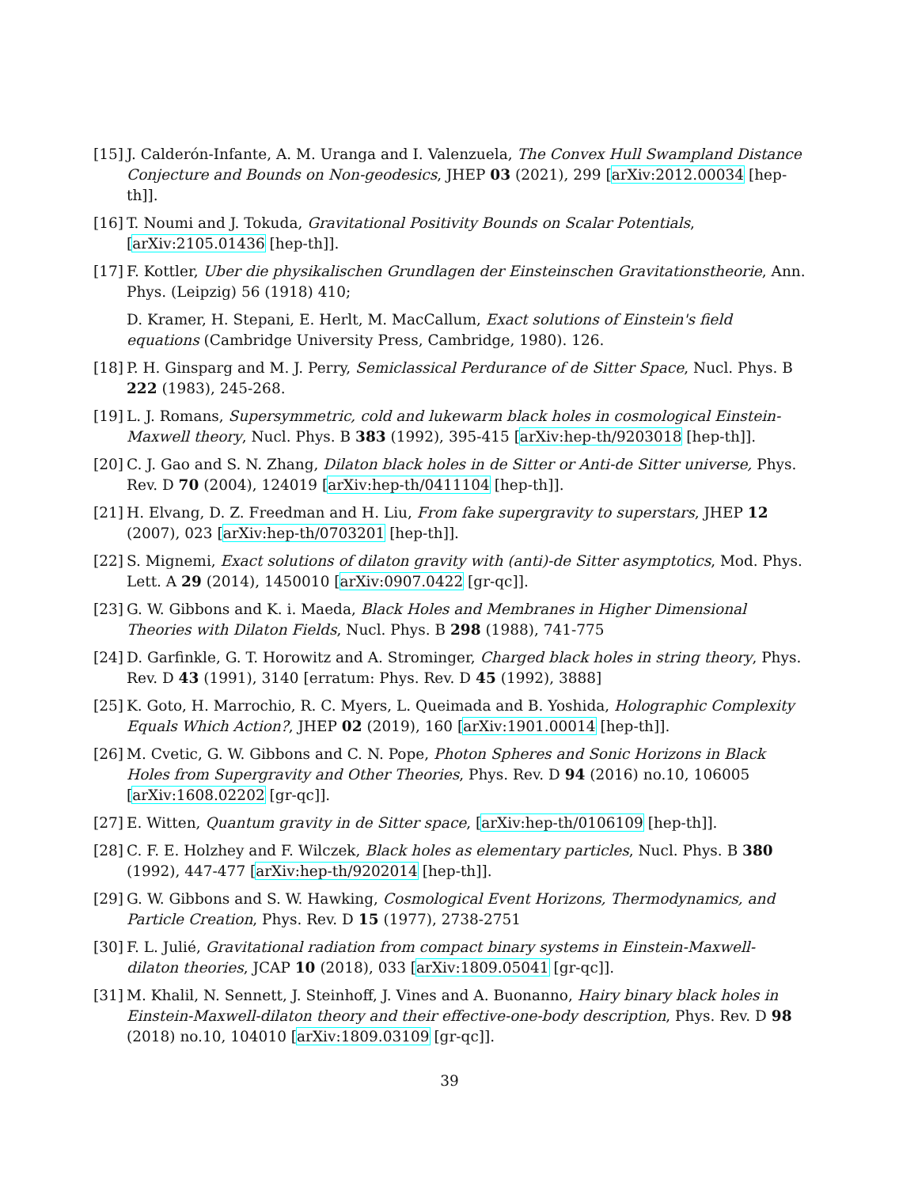[15]
J. Calderón-Infante, A. M. Uranga and I. Valenzuela, The Convex Hull Swampland Distance Conjecture and Bounds on Non-geodesics, JHEP 03 (2021), 299 [arXiv:2012.00034 [hep-th]].
[16]
T. Noumi and J. Tokuda, Gravitational Positivity Bounds on Scalar Potentials, [arXiv:2105.01436 [hep-th]].
[17]
F. Kottler, Uber die physikalischen Grundlagen der Einsteinschen Gravitationstheorie, Ann. Phys. (Leipzig) 56 (1918) 410;
D. Kramer, H. Stepani, E. Herlt, M. MacCallum, Exact solutions of Einstein's field equations (Cambridge University Press, Cambridge, 1980). 126.
[18]
P. H. Ginsparg and M. J. Perry, Semiclassical Perdurance of de Sitter Space, Nucl. Phys. B 222 (1983), 245-268.
[19]
L. J. Romans, Supersymmetric, cold and lukewarm black holes in cosmological Einstein-Maxwell theory, Nucl. Phys. B 383 (1992), 395-415 [arXiv:hep-th/9203018 [hep-th]].
[20]
C. J. Gao and S. N. Zhang, Dilaton black holes in de Sitter or Anti-de Sitter universe, Phys. Rev. D 70 (2004), 124019 [arXiv:hep-th/0411104 [hep-th]].
[21]
H. Elvang, D. Z. Freedman and H. Liu, From fake supergravity to superstars, JHEP 12 (2007), 023 [arXiv:hep-th/0703201 [hep-th]].
[22]
S. Mignemi, Exact solutions of dilaton gravity with (anti)-de Sitter asymptotics, Mod. Phys. Lett. A 29 (2014), 1450010 [arXiv:0907.0422 [gr-qc]].
[23]
G. W. Gibbons and K. i. Maeda, Black Holes and Membranes in Higher Dimensional Theories with Dilaton Fields, Nucl. Phys. B 298 (1988), 741-775
[24]
D. Garfinkle, G. T. Horowitz and A. Strominger, Charged black holes in string theory, Phys. Rev. D 43 (1991), 3140 [erratum: Phys. Rev. D 45 (1992), 3888]
[25]
K. Goto, H. Marrochio, R. C. Myers, L. Queimada and B. Yoshida, Holographic Complexity Equals Which Action?, JHEP 02 (2019), 160 [arXiv:1901.00014 [hep-th]].
[26]
M. Cvetic, G. W. Gibbons and C. N. Pope, Photon Spheres and Sonic Horizons in Black Holes from Supergravity and Other Theories, Phys. Rev. D 94 (2016) no.10, 106005 [arXiv:1608.02202 [gr-qc]].
[27]
E. Witten, Quantum gravity in de Sitter space, [arXiv:hep-th/0106109 [hep-th]].
[28]
C. F. E. Holzhey and F. Wilczek, Black holes as elementary particles, Nucl. Phys. B 380 (1992), 447-477 [arXiv:hep-th/9202014 [hep-th]].
[29]
G. W. Gibbons and S. W. Hawking, Cosmological Event Horizons, Thermodynamics, and Particle Creation, Phys. Rev. D 15 (1977), 2738-2751
[30]
F. L. Julié, Gravitational radiation from compact binary systems in Einstein-Maxwell-dilaton theories, JCAP 10 (2018), 033 [arXiv:1809.05041 [gr-qc]].
[31]
M. Khalil, N. Sennett, J. Steinhoff, J. Vines and A. Buonanno, Hairy binary black holes in Einstein-Maxwell-dilaton theory and their effective-one-body description, Phys. Rev. D 98 (2018) no.10, 104010 [arXiv:1809.03109 [gr-qc]].
39